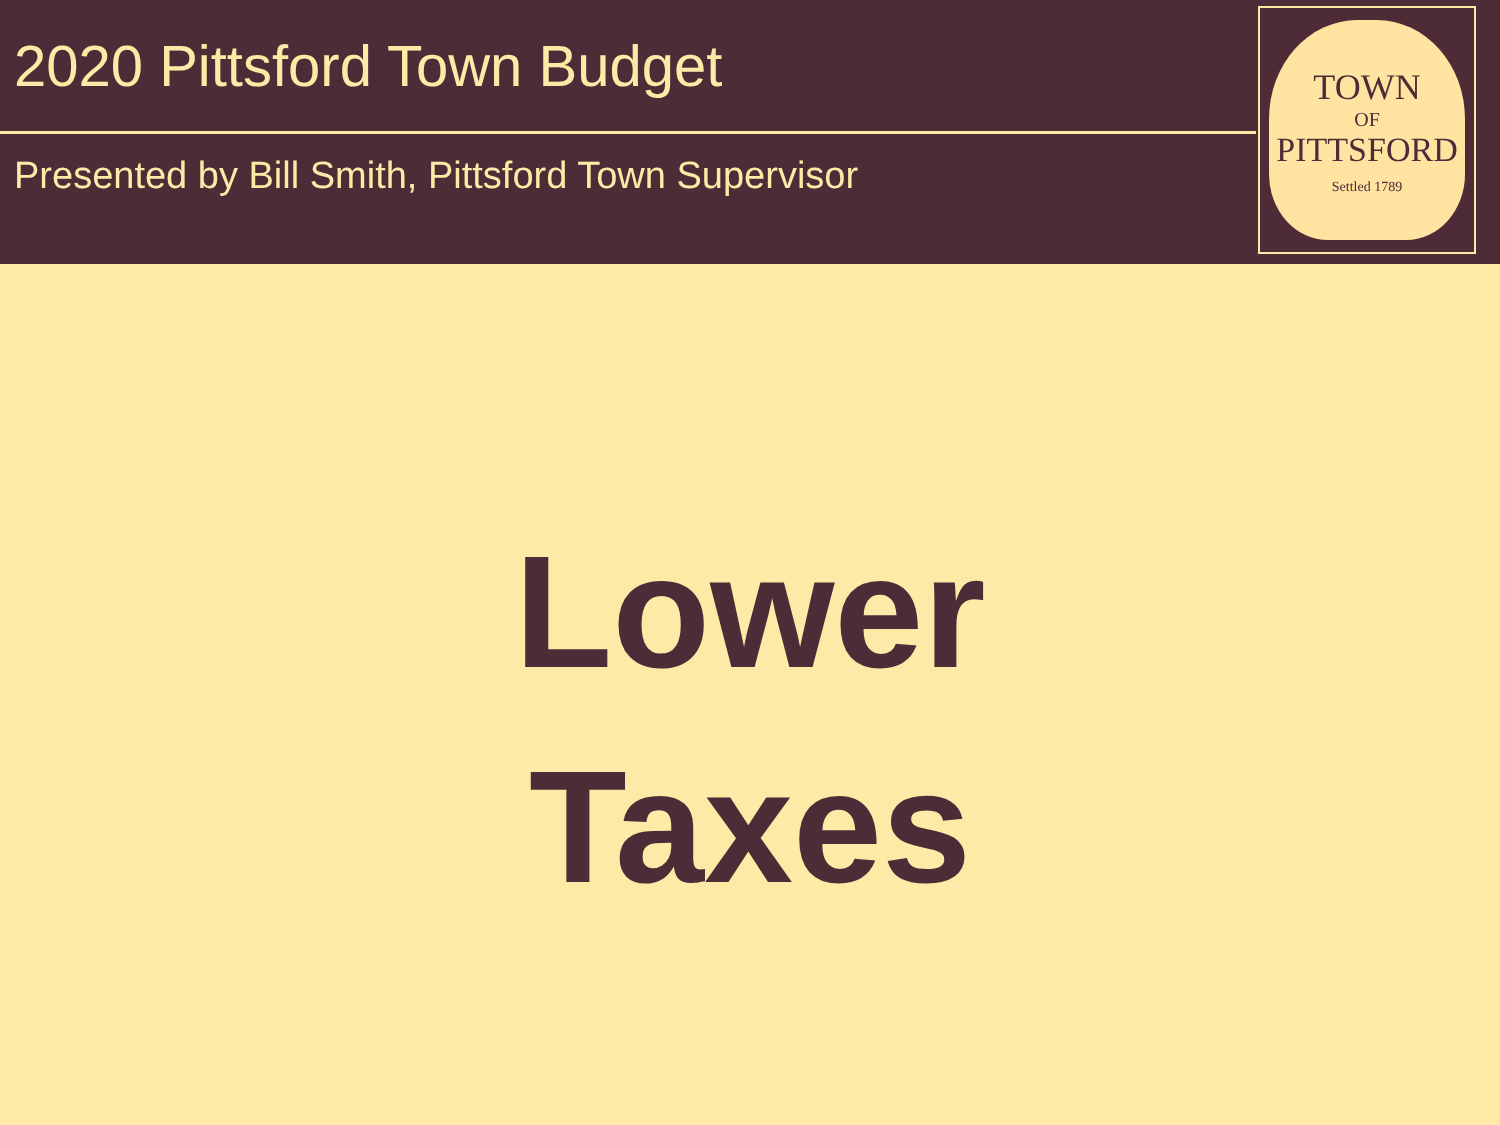2020 Pittsford Town Budget
Presented by Bill Smith, Pittsford Town Supervisor
TOWN
OF
PITTSFORD
Settled 1789
Lower
Taxes